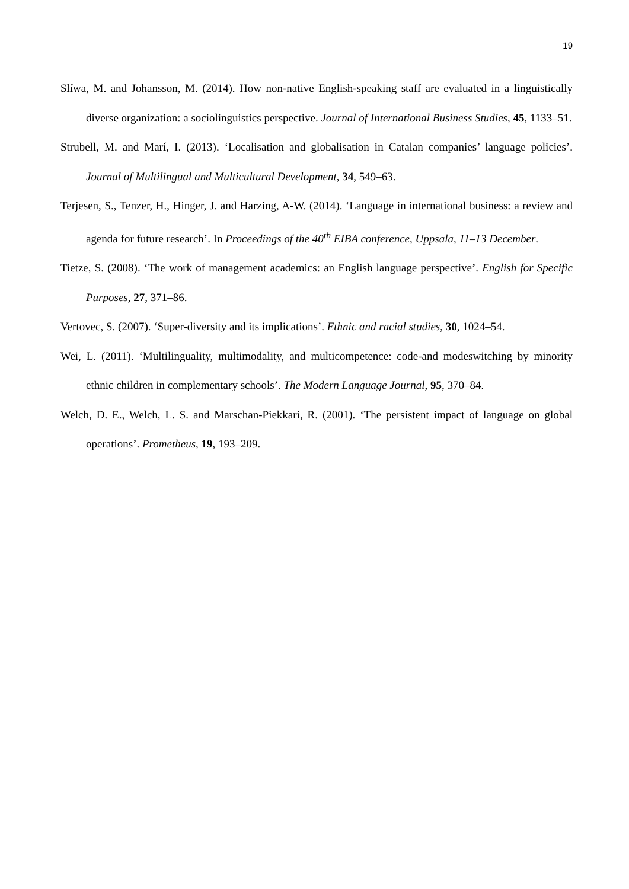19
Slíwa, M. and Johansson, M. (2014). How non-native English-speaking staff are evaluated in a linguistically diverse organization: a sociolinguistics perspective. Journal of International Business Studies, 45, 1133–51.
Strubell, M. and Marí, I. (2013). ‘Localisation and globalisation in Catalan companies’ language policies’. Journal of Multilingual and Multicultural Development, 34, 549–63.
Terjesen, S., Tenzer, H., Hinger, J. and Harzing, A-W. (2014). ‘Language in international business: a review and agenda for future research’. In Proceedings of the 40<sup>th</sup> EIBA conference, Uppsala, 11–13 December.
Tietze, S. (2008). ‘The work of management academics: an English language perspective’. English for Specific Purposes, 27, 371–86.
Vertovec, S. (2007). ‘Super-diversity and its implications’. Ethnic and racial studies, 30, 1024–54.
Wei, L. (2011). ‘Multilinguality, multimodality, and multicompetence: code-and modeswitching by minority ethnic children in complementary schools’. The Modern Language Journal, 95, 370–84.
Welch, D. E., Welch, L. S. and Marschan-Piekkari, R. (2001). ‘The persistent impact of language on global operations’. Prometheus, 19, 193–209.